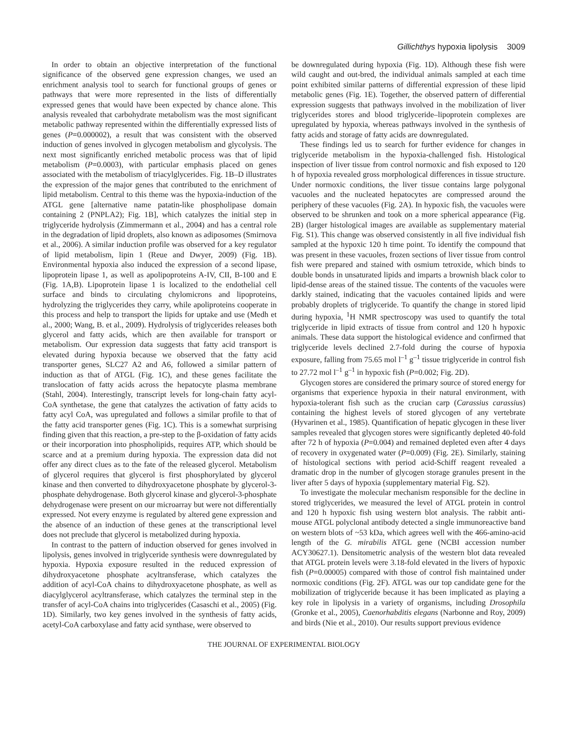Gillichthys hypoxia lipolysis 3009
In order to obtain an objective interpretation of the functional significance of the observed gene expression changes, we used an enrichment analysis tool to search for functional groups of genes or pathways that were more represented in the lists of differentially expressed genes that would have been expected by chance alone. This analysis revealed that carbohydrate metabolism was the most significant metabolic pathway represented within the differentially expressed lists of genes (P=0.000002), a result that was consistent with the observed induction of genes involved in glycogen metabolism and glycolysis. The next most significantly enriched metabolic process was that of lipid metabolism (P=0.0003), with particular emphasis placed on genes associated with the metabolism of triacylglycerides. Fig. 1B–D illustrates the expression of the major genes that contributed to the enrichment of lipid metabolism. Central to this theme was the hypoxia-induction of the ATGL gene [alternative name patatin-like phospholipase domain containing 2 (PNPLA2); Fig. 1B], which catalyzes the initial step in triglyceride hydrolysis (Zimmermann et al., 2004) and has a central role in the degradation of lipid droplets, also known as adiposomes (Smirnova et al., 2006). A similar induction profile was observed for a key regulator of lipid metabolism, lipin 1 (Reue and Dwyer, 2009) (Fig. 1B). Environmental hypoxia also induced the expression of a second lipase, lipoprotein lipase 1, as well as apolipoproteins A-IV, CII, B-100 and E (Fig. 1A,B). Lipoprotein lipase 1 is localized to the endothelial cell surface and binds to circulating chylomicrons and lipoproteins, hydrolyzing the triglycerides they carry, while apoliproteins cooperate in this process and help to transport the lipids for uptake and use (Medh et al., 2000; Wang, B. et al., 2009). Hydrolysis of triglycerides releases both glycerol and fatty acids, which are then available for transport or metabolism. Our expression data suggests that fatty acid transport is elevated during hypoxia because we observed that the fatty acid transporter genes, SLC27 A2 and A6, followed a similar pattern of induction as that of ATGL (Fig. 1C), and these genes facilitate the translocation of fatty acids across the hepatocyte plasma membrane (Stahl, 2004). Interestingly, transcript levels for long-chain fatty acyl-CoA synthetase, the gene that catalyzes the activation of fatty acids to fatty acyl CoA, was upregulated and follows a similar profile to that of the fatty acid transporter genes (Fig. 1C). This is a somewhat surprising finding given that this reaction, a pre-step to the β-oxidation of fatty acids or their incorporation into phospholipids, requires ATP, which should be scarce and at a premium during hypoxia. The expression data did not offer any direct clues as to the fate of the released glycerol. Metabolism of glycerol requires that glycerol is first phosphorylated by glycerol kinase and then converted to dihydroxyacetone phosphate by glycerol-3-phosphate dehydrogenase. Both glycerol kinase and glycerol-3-phosphate dehydrogenase were present on our microarray but were not differentially expressed. Not every enzyme is regulated by altered gene expression and the absence of an induction of these genes at the transcriptional level does not preclude that glycerol is metabolized during hypoxia.
In contrast to the pattern of induction observed for genes involved in lipolysis, genes involved in triglyceride synthesis were downregulated by hypoxia. Hypoxia exposure resulted in the reduced expression of dihydroxyacetone phosphate acyltransferase, which catalyzes the addition of acyl-CoA chains to dihydroxyacetone phosphate, as well as diacylglycerol acyltransferase, which catalyzes the terminal step in the transfer of acyl-CoA chains into triglycerides (Casaschi et al., 2005) (Fig. 1D). Similarly, two key genes involved in the synthesis of fatty acids, acetyl-CoA carboxylase and fatty acid synthase, were observed to
be downregulated during hypoxia (Fig. 1D). Although these fish were wild caught and out-bred, the individual animals sampled at each time point exhibited similar patterns of differential expression of these lipid metabolic genes (Fig. 1E). Together, the observed pattern of differential expression suggests that pathways involved in the mobilization of liver triglycerides stores and blood triglyceride–lipoprotein complexes are upregulated by hypoxia, whereas pathways involved in the synthesis of fatty acids and storage of fatty acids are downregulated.
These findings led us to search for further evidence for changes in triglyceride metabolism in the hypoxia-challenged fish. Histological inspection of liver tissue from control normoxic and fish exposed to 120 h of hypoxia revealed gross morphological differences in tissue structure. Under normoxic conditions, the liver tissue contains large polygonal vacuoles and the nucleated hepatocytes are compressed around the periphery of these vacuoles (Fig. 2A). In hypoxic fish, the vacuoles were observed to be shrunken and took on a more spherical appearance (Fig. 2B) (larger histological images are available as supplementary material Fig. S1). This change was observed consistently in all five individual fish sampled at the hypoxic 120 h time point. To identify the compound that was present in these vacuoles, frozen sections of liver tissue from control fish were prepared and stained with osmium tetroxide, which binds to double bonds in unsaturated lipids and imparts a brownish black color to lipid-dense areas of the stained tissue. The contents of the vacuoles were darkly stained, indicating that the vacuoles contained lipids and were probably droplets of triglyceride. To quantify the change in stored lipid during hypoxia, <sup>1</sup>H NMR spectroscopy was used to quantify the total triglyceride in lipid extracts of tissue from control and 120 h hypoxic animals. These data support the histological evidence and confirmed that triglyceride levels declined 2.7-fold during the course of hypoxia exposure, falling from 75.65 mol l<sup>–1</sup> g<sup>–1</sup> tissue triglyceride in control fish to 27.72 mol l<sup>–1</sup> g<sup>–1</sup> in hypoxic fish (P=0.002; Fig. 2D).
Glycogen stores are considered the primary source of stored energy for organisms that experience hypoxia in their natural environment, with hypoxia-tolerant fish such as the crucian carp (Carassius carassius) containing the highest levels of stored glycogen of any vertebrate (Hyvarinen et al., 1985). Quantification of hepatic glycogen in these liver samples revealed that glycogen stores were significantly depleted 40-fold after 72 h of hypoxia (P=0.004) and remained depleted even after 4 days of recovery in oxygenated water (P=0.009) (Fig. 2E). Similarly, staining of histological sections with period acid-Schiff reagent revealed a dramatic drop in the number of glycogen storage granules present in the liver after 5 days of hypoxia (supplementary material Fig. S2).
To investigate the molecular mechanism responsible for the decline in stored triglycerides, we measured the level of ATGL protein in control and 120 h hypoxic fish using western blot analysis. The rabbit anti-mouse ATGL polyclonal antibody detected a single immunoreactive band on western blots of ~53 kDa, which agrees well with the 466-amino-acid length of the G. mirabilis ATGL gene (NCBI accession number ACY30627.1). Densitometric analysis of the western blot data revealed that ATGL protein levels were 3.18-fold elevated in the livers of hypoxic fish (P=0.00005) compared with those of control fish maintained under normoxic conditions (Fig. 2F). ATGL was our top candidate gene for the mobilization of triglyceride because it has been implicated as playing a key role in lipolysis in a variety of organisms, including Drosophila (Gronke et al., 2005), Caenorhabditis elegans (Narbonne and Roy, 2009) and birds (Nie et al., 2010). Our results support previous evidence
THE JOURNAL OF EXPERIMENTAL BIOLOGY